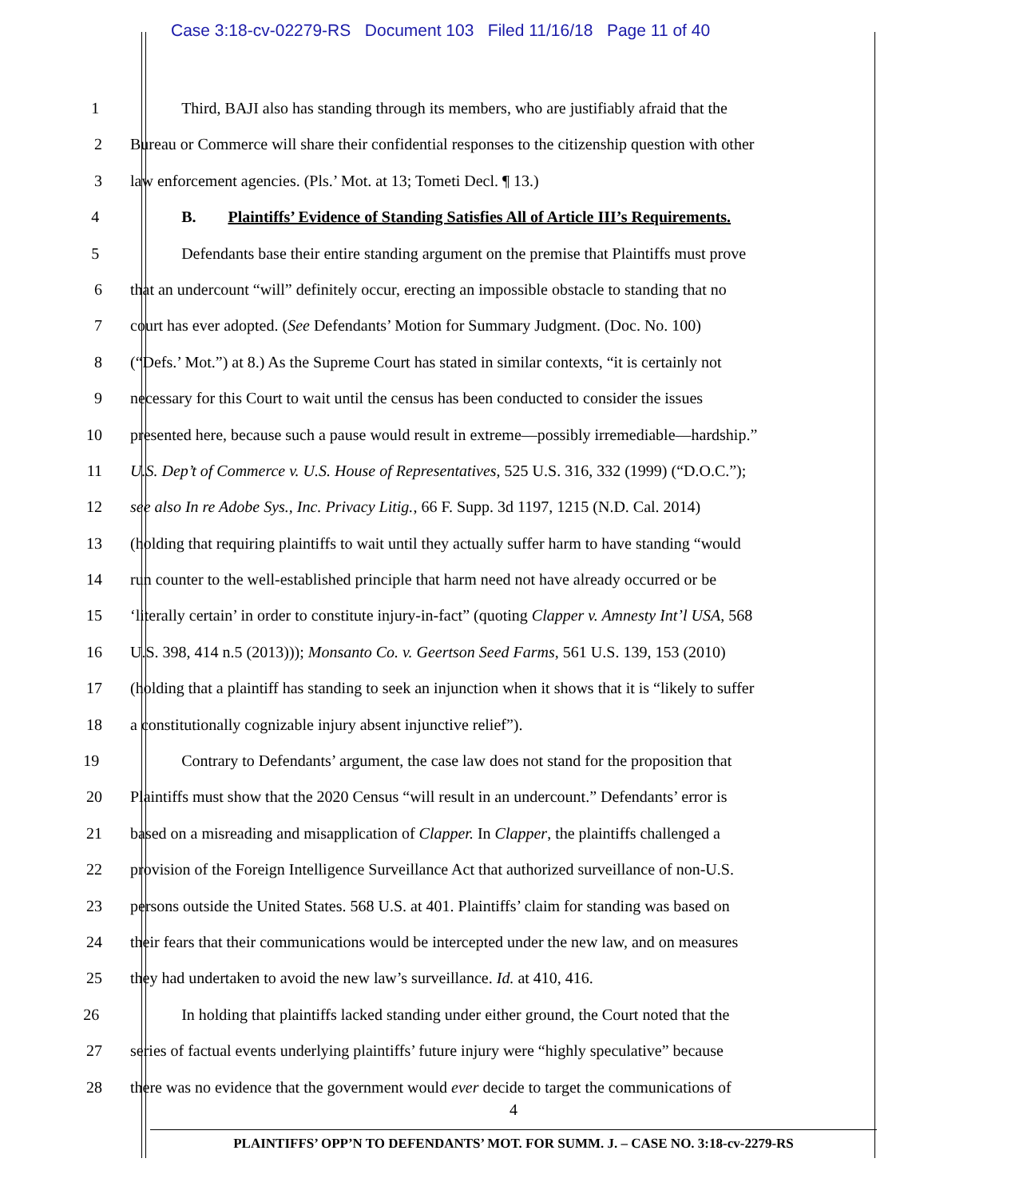Case 3:18-cv-02279-RS Document 103 Filed 11/16/18 Page 11 of 40
1 Third, BAJI also has standing through its members, who are justifiably afraid that the
2 Bureau or Commerce will share their confidential responses to the citizenship question with other
3 law enforcement agencies. (Pls.’ Mot. at 13; Tometi Decl. ¶ 13.)
4 B. Plaintiffs’ Evidence of Standing Satisfies All of Article III’s Requirements.
5 Defendants base their entire standing argument on the premise that Plaintiffs must prove
6 that an undercount “will” definitely occur, erecting an impossible obstacle to standing that no
7 court has ever adopted. (See Defendants’ Motion for Summary Judgment. (Doc. No. 100)
8 (“Defs.’ Mot.”) at 8.) As the Supreme Court has stated in similar contexts, “it is certainly not
9 necessary for this Court to wait until the census has been conducted to consider the issues
10 presented here, because such a pause would result in extreme—possibly irremediable—hardship.”
11 U.S. Dep’t of Commerce v. U.S. House of Representatives, 525 U.S. 316, 332 (1999) (“D.O.C.”);
12 see also In re Adobe Sys., Inc. Privacy Litig., 66 F. Supp. 3d 1197, 1215 (N.D. Cal. 2014)
13 (holding that requiring plaintiffs to wait until they actually suffer harm to have standing “would
14 run counter to the well-established principle that harm need not have already occurred or be
15 ‘literally certain’ in order to constitute injury-in-fact” (quoting Clapper v. Amnesty Int’l USA, 568
16 U.S. 398, 414 n.5 (2013))); Monsanto Co. v. Geertson Seed Farms, 561 U.S. 139, 153 (2010)
17 (holding that a plaintiff has standing to seek an injunction when it shows that it is “likely to suffer
18 a constitutionally cognizable injury absent injunctive relief”).
19 Contrary to Defendants’ argument, the case law does not stand for the proposition that
20 Plaintiffs must show that the 2020 Census “will result in an undercount.” Defendants’ error is
21 based on a misreading and misapplication of Clapper. In Clapper, the plaintiffs challenged a
22 provision of the Foreign Intelligence Surveillance Act that authorized surveillance of non-U.S.
23 persons outside the United States. 568 U.S. at 401. Plaintiffs’ claim for standing was based on
24 their fears that their communications would be intercepted under the new law, and on measures
25 they had undertaken to avoid the new law’s surveillance. Id. at 410, 416.
26 In holding that plaintiffs lacked standing under either ground, the Court noted that the
27 series of factual events underlying plaintiffs’ future injury were “highly speculative” because
28 there was no evidence that the government would ever decide to target the communications of
4
PLAINTIFFS’ OPP’N TO DEFENDANTS’ MOT. FOR SUMM. J. – CASE NO. 3:18-cv-2279-RS